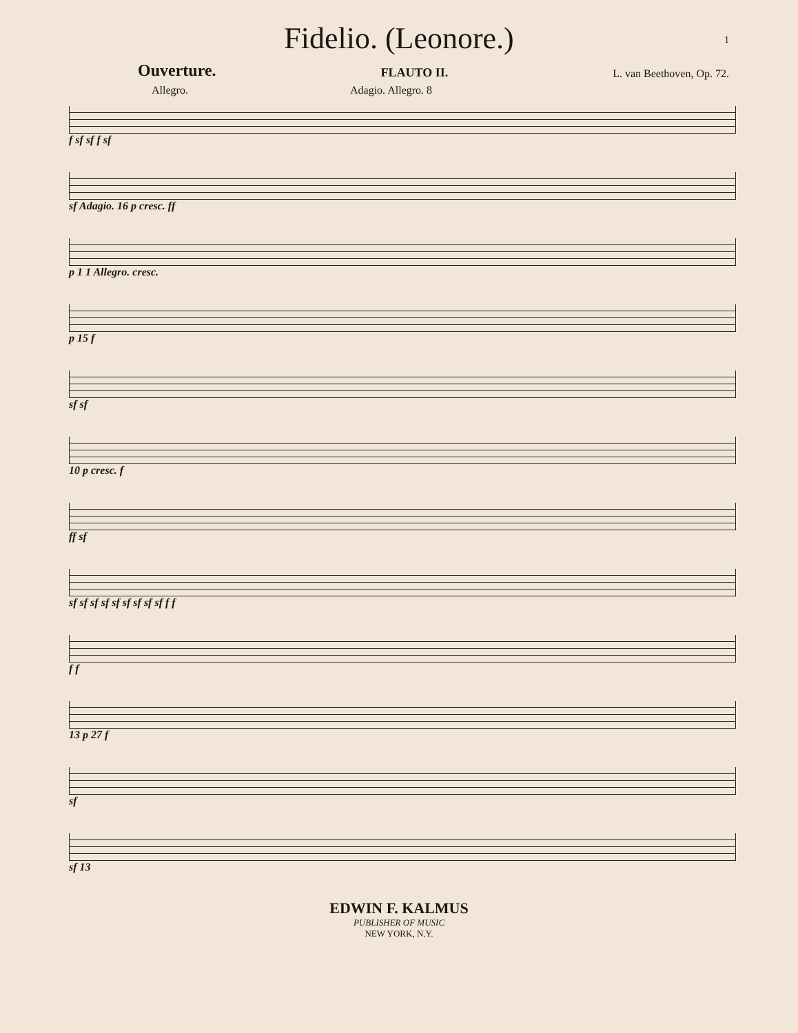Fidelio. (Leonore.)
1
Ouverture. FLAUTO II. L. van Beethoven, Op. 72.
Allegro. Adagio. Allegro. 8
f sf sf f sf
sf Adagio. 16 p cresc. ff
p 1 1 Allegro. cresc.
p 15 f
sf sf
10 p cresc. f
ff sf
sf sf sf sf sf sf sf sf sf f f
f f
13 p 27 f
sf
sf 13
EDWIN F. KALMUS
PUBLISHER OF MUSIC
NEW YORK, N.Y.